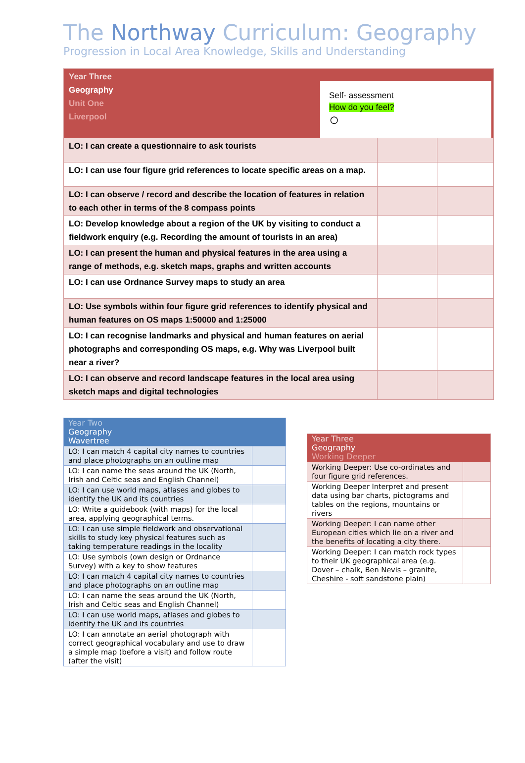The Northway Curriculum: Geography
Progression in Local Area Knowledge, Skills and Understanding
| Year Three Geography Unit One Liverpool Self- assessment How do you feel? ○ | | |
| LO: I can create a questionnaire to ask tourists | | |
| LO: I can use four figure grid references to locate specific areas on a map. | | |
| LO: I can observe / record and describe the location of features in relation to each other in terms of the 8 compass points | | |
| LO: Develop knowledge about a region of the UK by visiting to conduct a fieldwork enquiry (e.g. Recording the amount of tourists in an area) | | |
| LO: I can present the human and physical features in the area using a range of methods, e.g. sketch maps, graphs and written accounts | | |
| LO: I can use Ordnance Survey maps to study an area | | |
| LO: Use symbols within four figure grid references to identify physical and human features on OS maps 1:50000 and 1:25000 | | |
| LO: I can recognise landmarks and physical and human features on aerial photographs and corresponding OS maps, e.g. Why was Liverpool built near a river? | | |
| LO: I can observe and record landscape features in the local area using sketch maps and digital technologies | | |
| Year Two Geography Wavertree | |
| LO: I can match 4 capital city names to countries and place photographs on an outline map | |
| LO: I can name the seas around the UK (North, Irish and Celtic seas and English Channel) | |
| LO: I can use world maps, atlases and globes to identify the UK and its countries | |
| LO: Write a guidebook (with maps) for the local area, applying geographical terms. | |
| LO: I can use simple fieldwork and observational skills to study key physical features such as taking temperature readings in the locality | |
| LO: Use symbols (own design or Ordnance Survey) with a key to show features | |
| LO: I can match 4 capital city names to countries and place photographs on an outline map | |
| LO: I can name the seas around the UK (North, Irish and Celtic seas and English Channel) | |
| LO: I can use world maps, atlases and globes to identify the UK and its countries | |
| LO: I can annotate an aerial photograph with correct geographical vocabulary and use to draw a simple map (before a visit) and follow route (after the visit) | |
| Year Three Geography Working Deeper | |
| Working Deeper: Use co-ordinates and four figure grid references. | |
| Working Deeper Interpret and present data using bar charts, pictograms and tables on the regions, mountains or rivers | |
| Working Deeper: I can name other European cities which lie on a river and the benefits of locating a city there. | |
| Working Deeper: I can match rock types to their UK geographical area (e.g. Dover – chalk, Ben Nevis – granite, Cheshire - soft sandstone plain) | |